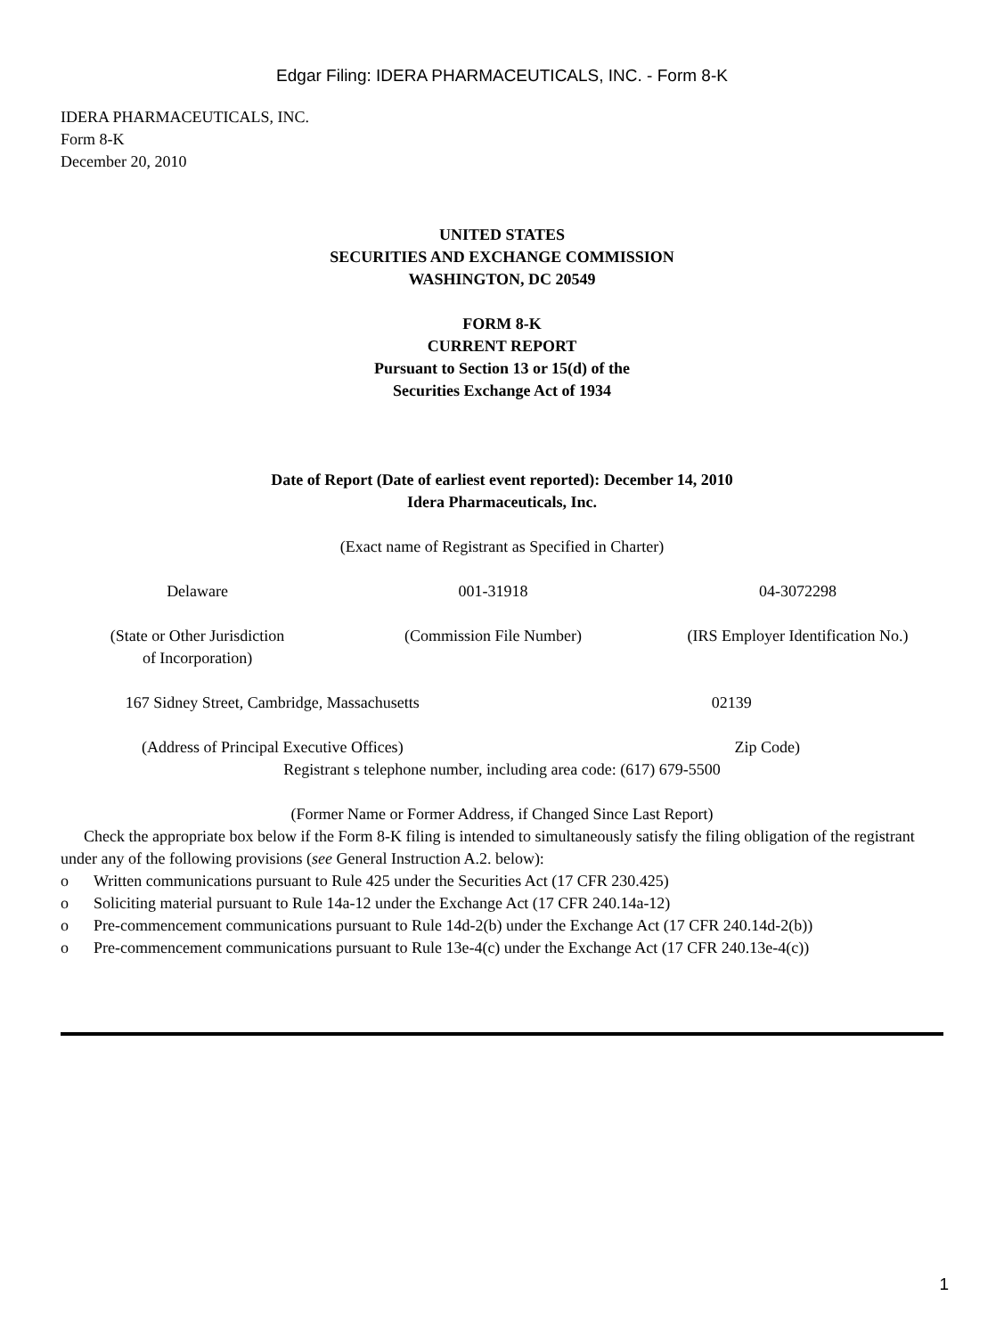Edgar Filing: IDERA PHARMACEUTICALS, INC. - Form 8-K
IDERA PHARMACEUTICALS, INC.
Form 8-K
December 20, 2010
UNITED STATES
SECURITIES AND EXCHANGE COMMISSION
WASHINGTON, DC 20549
FORM 8-K
CURRENT REPORT
Pursuant to Section 13 or 15(d) of the
Securities Exchange Act of 1934
Date of Report (Date of earliest event reported): December 14, 2010
Idera Pharmaceuticals, Inc.
(Exact name of Registrant as Specified in Charter)
| Delaware | 001-31918 | 04-3072298 |
| (State or Other Jurisdiction of Incorporation) | (Commission File Number) | (IRS Employer Identification No.) |
| 167 Sidney Street, Cambridge, Massachusetts | 02139 |
| (Address of Principal Executive Offices) | Zip Code) |
Registrant s telephone number, including area code: (617) 679-5500
(Former Name or Former Address, if Changed Since Last Report)
Check the appropriate box below if the Form 8-K filing is intended to simultaneously satisfy the filing obligation of the registrant under any of the following provisions (see General Instruction A.2. below):
o Written communications pursuant to Rule 425 under the Securities Act (17 CFR 230.425)
o Soliciting material pursuant to Rule 14a-12 under the Exchange Act (17 CFR 240.14a-12)
o Pre-commencement communications pursuant to Rule 14d-2(b) under the Exchange Act (17 CFR 240.14d-2(b))
o Pre-commencement communications pursuant to Rule 13e-4(c) under the Exchange Act (17 CFR 240.13e-4(c))
1